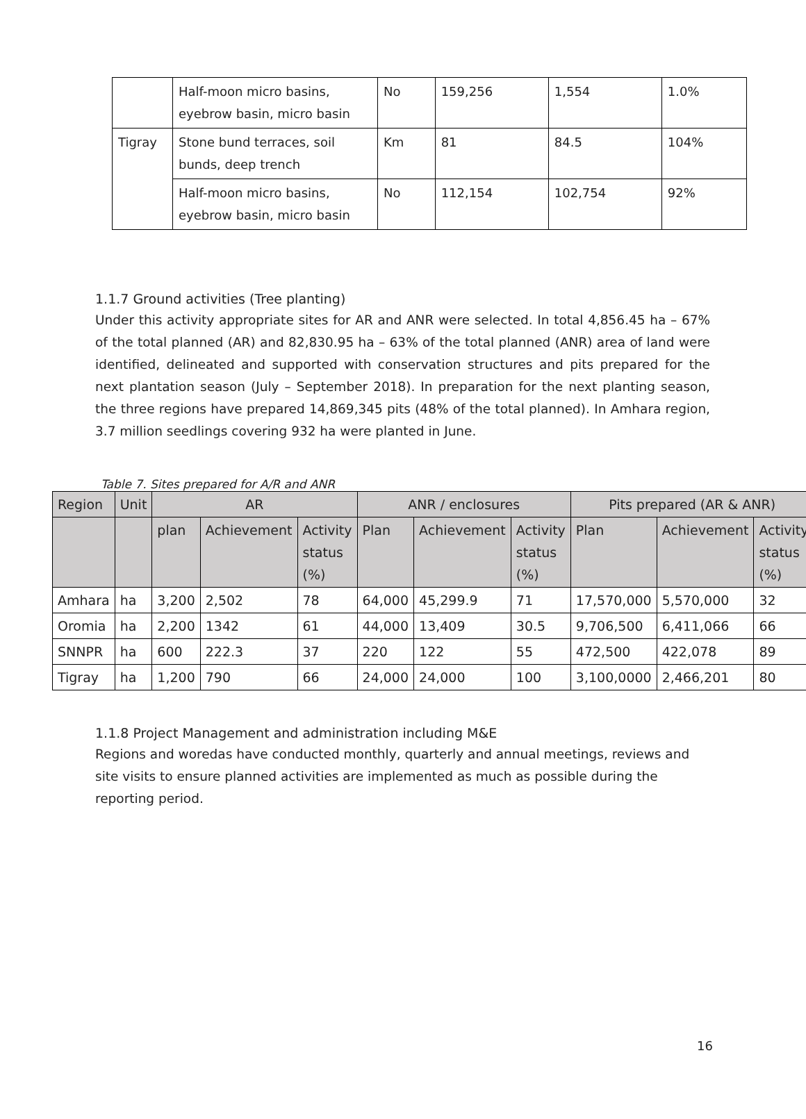| | Half-moon micro basins, eyebrow basin, micro basin | No | 159,256 | 1,554 | 1.0% |
| Tigray | Stone bund terraces, soil bunds, deep trench | Km | 81 | 84.5 | 104% |
| | Half-moon micro basins, eyebrow basin, micro basin | No | 112,154 | 102,754 | 92% |
1.1.7 Ground activities (Tree planting)
Under this activity appropriate sites for AR and ANR were selected. In total 4,856.45 ha – 67% of the total planned (AR) and 82,830.95 ha – 63% of the total planned (ANR) area of land were identified, delineated and supported with conservation structures and pits prepared for the next plantation season (July – September 2018). In preparation for the next planting season, the three regions have prepared 14,869,345 pits (48% of the total planned). In Amhara region, 3.7 million seedlings covering 932 ha were planted in June.
Table 7. Sites prepared for A/R and ANR
| Region | Unit | AR | | | ANR / enclosures | | | Pits prepared (AR & ANR) | | |
| --- | --- | --- | --- | --- | --- | --- | --- | --- | --- | --- |
| | | plan | Achievement | Activity status (%) | Plan | Achievement | Activity status (%) | Plan | Achievement | Activity status (%) |
| Amhara | ha | 3,200 | 2,502 | 78 | 64,000 | 45,299.9 | 71 | 17,570,000 | 5,570,000 | 32 |
| Oromia | ha | 2,200 | 1342 | 61 | 44,000 | 13,409 | 30.5 | 9,706,500 | 6,411,066 | 66 |
| SNNPR | ha | 600 | 222.3 | 37 | 220 | 122 | 55 | 472,500 | 422,078 | 89 |
| Tigray | ha | 1,200 | 790 | 66 | 24,000 | 24,000 | 100 | 3,100,0000 | 2,466,201 | 80 |
1.1.8 Project Management and administration including M&E
Regions and woredas have conducted monthly, quarterly and annual meetings, reviews and site visits to ensure planned activities are implemented as much as possible during the reporting period.
16